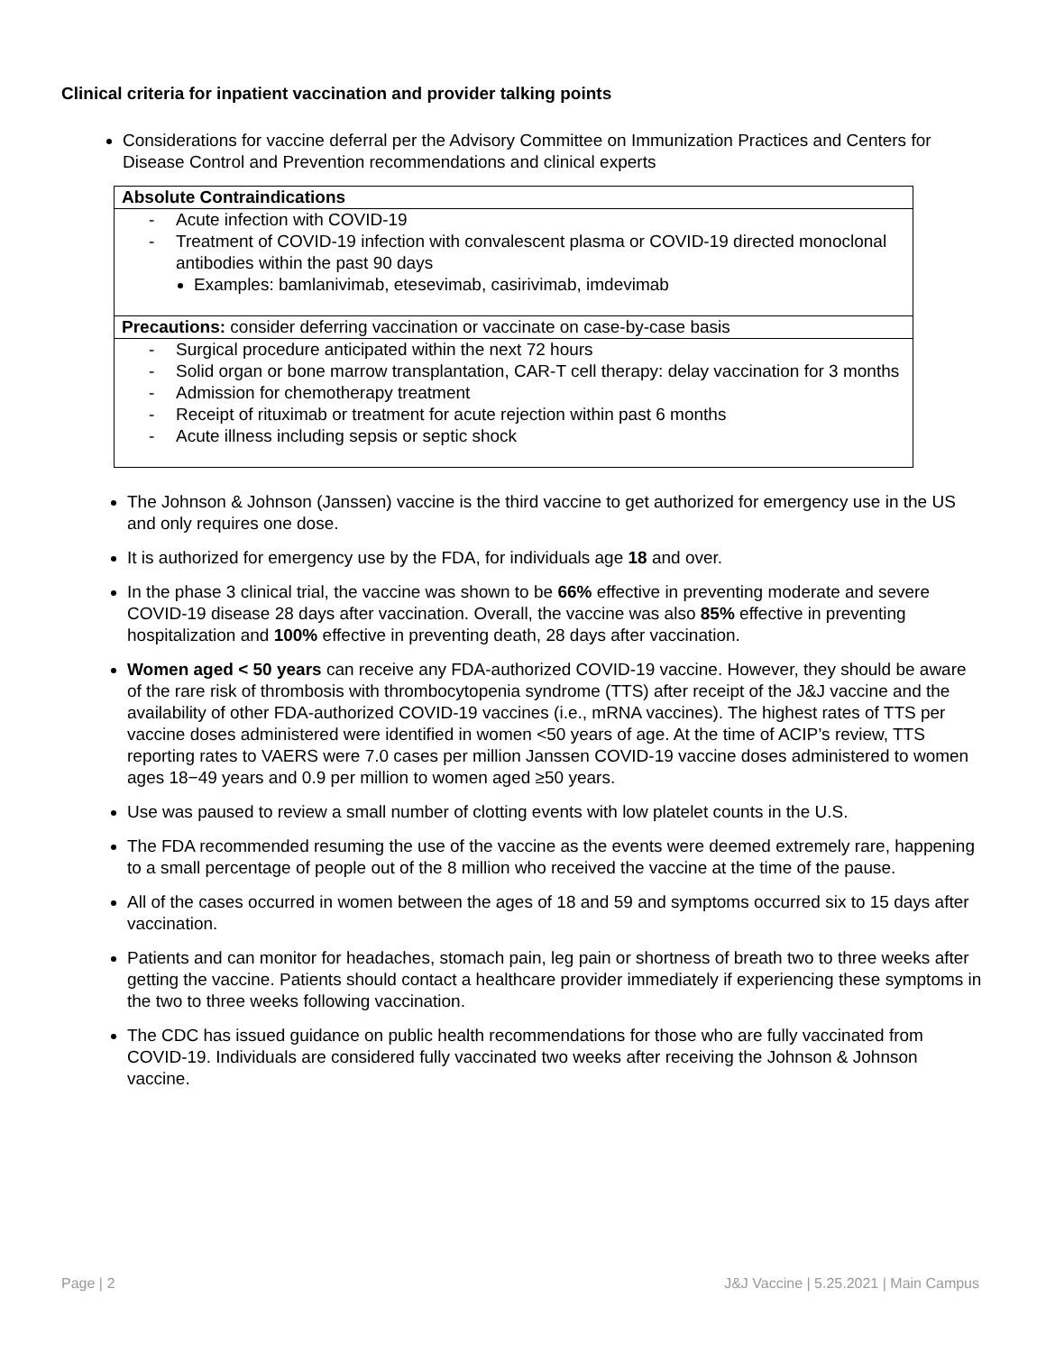Clinical criteria for inpatient vaccination and provider talking points
Considerations for vaccine deferral per the Advisory Committee on Immunization Practices and Centers for Disease Control and Prevention recommendations and clinical experts
| Absolute Contraindications |
| - Acute infection with COVID-19 - Treatment of COVID-19 infection with convalescent plasma or COVID-19 directed monoclonal antibodies within the past 90 days Examples: bamlanivimab, etesevimab, casirivimab, imdevimab |
| Precautions: consider deferring vaccination or vaccinate on case-by-case basis |
| - Surgical procedure anticipated within the next 72 hours - Solid organ or bone marrow transplantation, CAR-T cell therapy: delay vaccination for 3 months - Admission for chemotherapy treatment - Receipt of rituximab or treatment for acute rejection within past 6 months - Acute illness including sepsis or septic shock |
The Johnson & Johnson (Janssen) vaccine is the third vaccine to get authorized for emergency use in the US and only requires one dose.
It is authorized for emergency use by the FDA, for individuals age 18 and over.
In the phase 3 clinical trial, the vaccine was shown to be 66% effective in preventing moderate and severe COVID-19 disease 28 days after vaccination. Overall, the vaccine was also 85% effective in preventing hospitalization and 100% effective in preventing death, 28 days after vaccination.
Women aged < 50 years can receive any FDA-authorized COVID-19 vaccine. However, they should be aware of the rare risk of thrombosis with thrombocytopenia syndrome (TTS) after receipt of the J&J vaccine and the availability of other FDA-authorized COVID-19 vaccines (i.e., mRNA vaccines). The highest rates of TTS per vaccine doses administered were identified in women <50 years of age. At the time of ACIP’s review, TTS reporting rates to VAERS were 7.0 cases per million Janssen COVID-19 vaccine doses administered to women ages 18−49 years and 0.9 per million to women aged ≥50 years.
Use was paused to review a small number of clotting events with low platelet counts in the U.S.
The FDA recommended resuming the use of the vaccine as the events were deemed extremely rare, happening to a small percentage of people out of the 8 million who received the vaccine at the time of the pause.
All of the cases occurred in women between the ages of 18 and 59 and symptoms occurred six to 15 days after vaccination.
Patients and can monitor for headaches, stomach pain, leg pain or shortness of breath two to three weeks after getting the vaccine. Patients should contact a healthcare provider immediately if experiencing these symptoms in the two to three weeks following vaccination.
The CDC has issued guidance on public health recommendations for those who are fully vaccinated from COVID-19. Individuals are considered fully vaccinated two weeks after receiving the Johnson & Johnson vaccine.
Page | 2 J&J Vaccine | 5.25.2021 | Main Campus